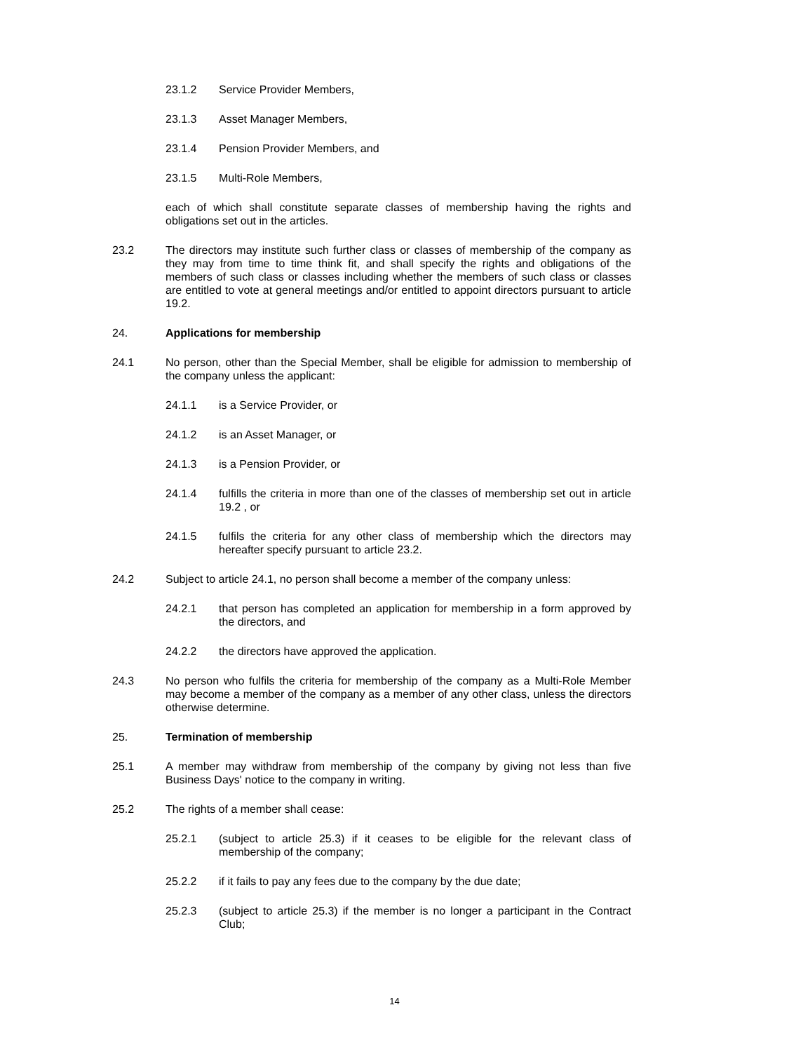23.1.2 Service Provider Members,
23.1.3 Asset Manager Members,
23.1.4 Pension Provider Members, and
23.1.5 Multi-Role Members,
each of which shall constitute separate classes of membership having the rights and obligations set out in the articles.
23.2 The directors may institute such further class or classes of membership of the company as they may from time to time think fit, and shall specify the rights and obligations of the members of such class or classes including whether the members of such class or classes are entitled to vote at general meetings and/or entitled to appoint directors pursuant to article 19.2.
24. Applications for membership
24.1 No person, other than the Special Member, shall be eligible for admission to membership of the company unless the applicant:
24.1.1 is a Service Provider, or
24.1.2 is an Asset Manager, or
24.1.3 is a Pension Provider, or
24.1.4 fulfills the criteria in more than one of the classes of membership set out in article 19.2 , or
24.1.5 fulfils the criteria for any other class of membership which the directors may hereafter specify pursuant to article 23.2.
24.2 Subject to article 24.1, no person shall become a member of the company unless:
24.2.1 that person has completed an application for membership in a form approved by the directors, and
24.2.2 the directors have approved the application.
24.3 No person who fulfils the criteria for membership of the company as a Multi-Role Member may become a member of the company as a member of any other class, unless the directors otherwise determine.
25. Termination of membership
25.1 A member may withdraw from membership of the company by giving not less than five Business Days' notice to the company in writing.
25.2 The rights of a member shall cease:
25.2.1 (subject to article 25.3) if it ceases to be eligible for the relevant class of membership of the company;
25.2.2 if it fails to pay any fees due to the company by the due date;
25.2.3 (subject to article 25.3) if the member is no longer a participant in the Contract Club;
14